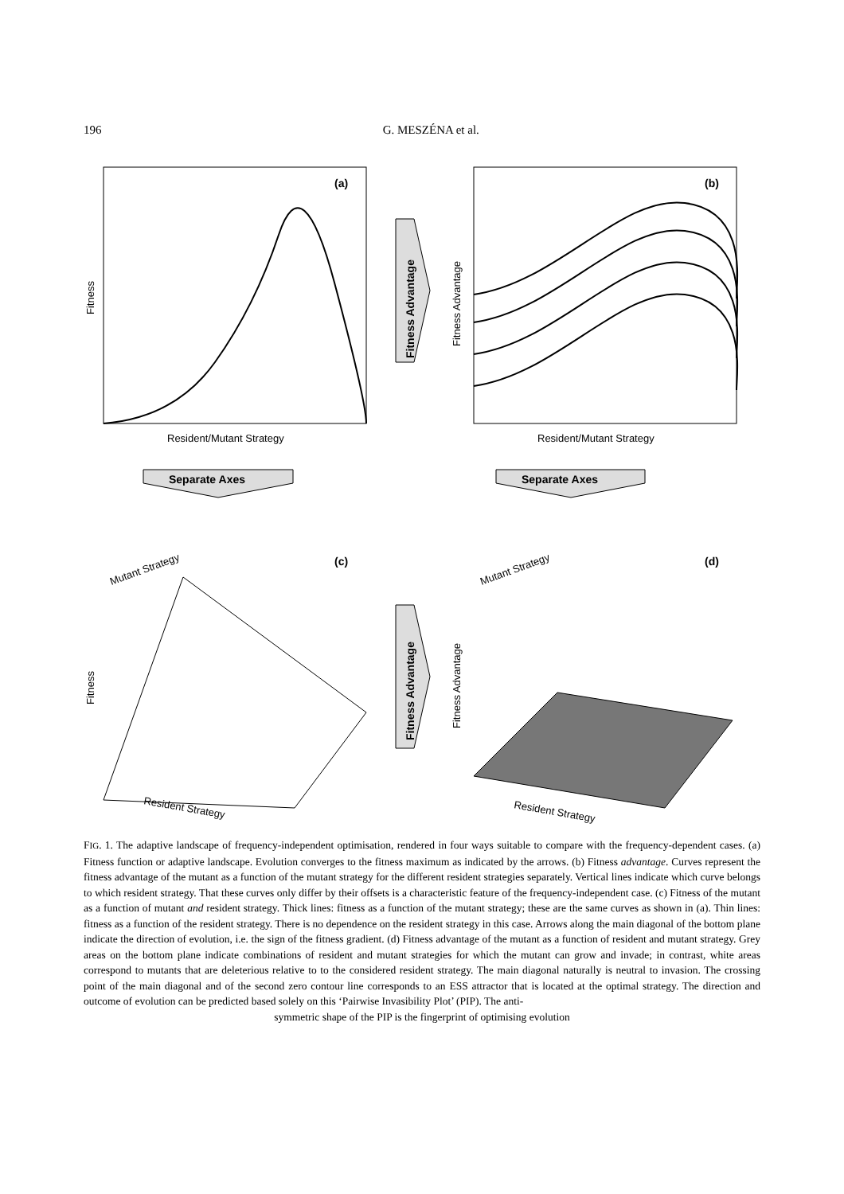196
G. MESZÉNA et al.
(a)
Fitness
Resident/Mutant Strategy
(b)
Fitness Advantage
Resident/Mutant Strategy
Fitness Advantage
Separate Axes
Separate Axes
(c)
Mutant Strategy
Fitness
Resident Strategy
Fitness Advantage
(d)
Mutant Strategy
Fitness Advantage
Resident Strategy
FIG. 1. The adaptive landscape of frequency-independent optimisation, rendered in four ways suitable to compare with the frequency-dependent cases. (a) Fitness function or adaptive landscape. Evolution converges to the fitness maximum as indicated by the arrows. (b) Fitness advantage. Curves represent the fitness advantage of the mutant as a function of the mutant strategy for the different resident strategies separately. Vertical lines indicate which curve belongs to which resident strategy. That these curves only differ by their offsets is a characteristic feature of the frequency-independent case. (c) Fitness of the mutant as a function of mutant and resident strategy. Thick lines: fitness as a function of the mutant strategy; these are the same curves as shown in (a). Thin lines: fitness as a function of the resident strategy. There is no dependence on the resident strategy in this case. Arrows along the main diagonal of the bottom plane indicate the direction of evolution, i.e. the sign of the fitness gradient. (d) Fitness advantage of the mutant as a function of resident and mutant strategy. Grey areas on the bottom plane indicate combinations of resident and mutant strategies for which the mutant can grow and invade; in contrast, white areas correspond to mutants that are deleterious relative to to the considered resident strategy. The main diagonal naturally is neutral to invasion. The crossing point of the main diagonal and of the second zero contour line corresponds to an ESS attractor that is located at the optimal strategy. The direction and outcome of evolution can be predicted based solely on this ‘Pairwise Invasibility Plot’ (PIP). The anti-
symmetric shape of the PIP is the fingerprint of optimising evolution